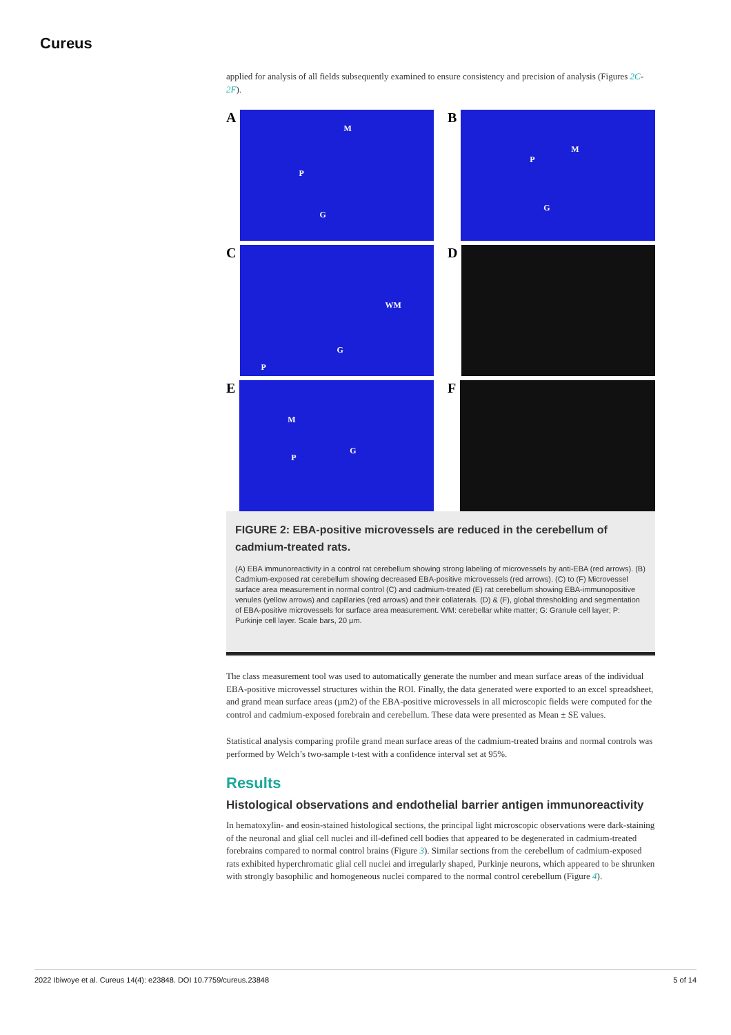Cureus
applied for analysis of all fields subsequently examined to ensure consistency and precision of analysis (Figures 2C-2F).
A
M
P
G
B
M
P
G
C
WM
G
P
D
E
M
P
G
F
FIGURE 2: EBA-positive microvessels are reduced in the cerebellum of cadmium-treated rats.
(A) EBA immunoreactivity in a control rat cerebellum showing strong labeling of microvessels by anti-EBA (red arrows). (B) Cadmium-exposed rat cerebellum showing decreased EBA-positive microvessels (red arrows). (C) to (F) Microvessel surface area measurement in normal control (C) and cadmium-treated (E) rat cerebellum showing EBA-immunopositive venules (yellow arrows) and capillaries (red arrows) and their collaterals. (D) & (F), global thresholding and segmentation of EBA-positive microvessels for surface area measurement. WM: cerebellar white matter; G: Granule cell layer; P: Purkinje cell layer. Scale bars, 20 μm.
The class measurement tool was used to automatically generate the number and mean surface areas of the individual EBA-positive microvessel structures within the ROI. Finally, the data generated were exported to an excel spreadsheet, and grand mean surface areas (µm2) of the EBA-positive microvessels in all microscopic fields were computed for the control and cadmium-exposed forebrain and cerebellum. These data were presented as Mean ± SE values.
Statistical analysis comparing profile grand mean surface areas of the cadmium-treated brains and normal controls was performed by Welch’s two-sample t-test with a confidence interval set at 95%.
Results
Histological observations and endothelial barrier antigen immunoreactivity
In hematoxylin- and eosin-stained histological sections, the principal light microscopic observations were dark-staining of the neuronal and glial cell nuclei and ill-defined cell bodies that appeared to be degenerated in cadmium-treated forebrains compared to normal control brains (Figure 3). Similar sections from the cerebellum of cadmium-exposed rats exhibited hyperchromatic glial cell nuclei and irregularly shaped, Purkinje neurons, which appeared to be shrunken with strongly basophilic and homogeneous nuclei compared to the normal control cerebellum (Figure 4).
2022 Ibiwoye et al. Cureus 14(4): e23848. DOI 10.7759/cureus.23848 5 of 14